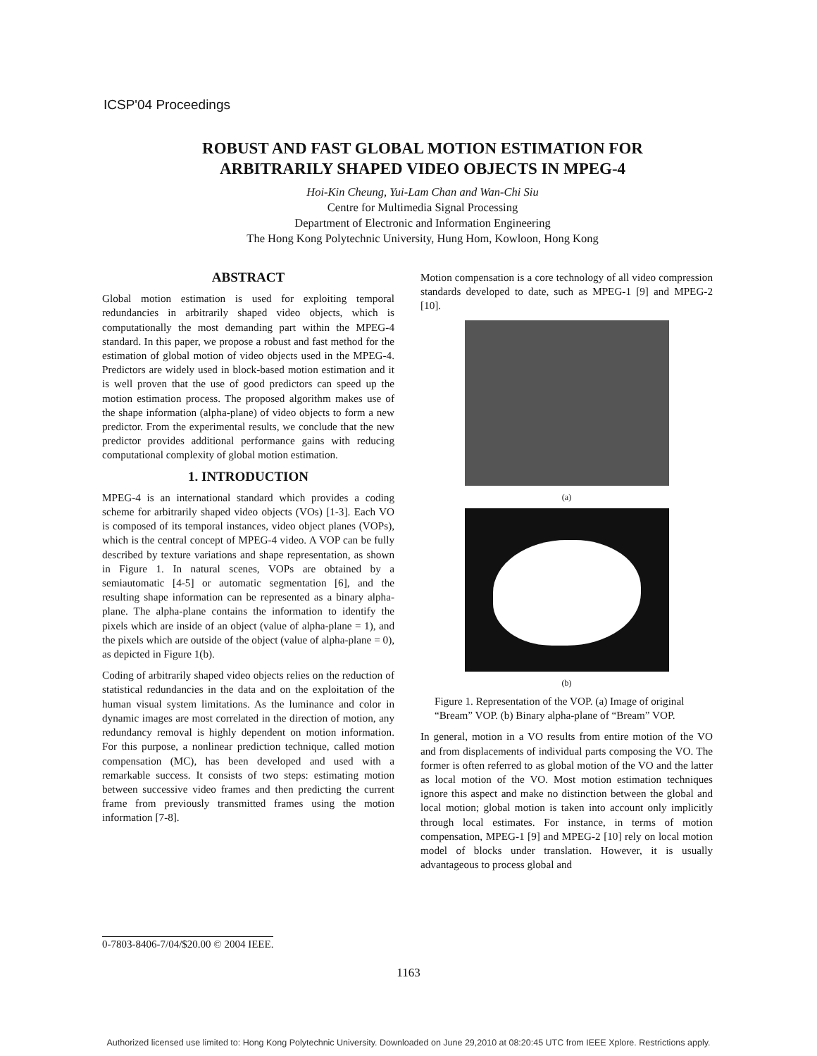ICSP'04 Proceedings
ROBUST AND FAST GLOBAL MOTION ESTIMATION FOR
ARBITRARILY SHAPED VIDEO OBJECTS IN MPEG-4
Hoi-Kin Cheung, Yui-Lam Chan and Wan-Chi Siu
Centre for Multimedia Signal Processing
Department of Electronic and Information Engineering
The Hong Kong Polytechnic University, Hung Hom, Kowloon, Hong Kong
ABSTRACT
Global motion estimation is used for exploiting temporal redundancies in arbitrarily shaped video objects, which is computationally the most demanding part within the MPEG-4 standard. In this paper, we propose a robust and fast method for the estimation of global motion of video objects used in the MPEG-4. Predictors are widely used in block-based motion estimation and it is well proven that the use of good predictors can speed up the motion estimation process. The proposed algorithm makes use of the shape information (alpha-plane) of video objects to form a new predictor. From the experimental results, we conclude that the new predictor provides additional performance gains with reducing computational complexity of global motion estimation.
1. INTRODUCTION
MPEG-4 is an international standard which provides a coding scheme for arbitrarily shaped video objects (VOs) [1-3]. Each VO is composed of its temporal instances, video object planes (VOPs), which is the central concept of MPEG-4 video. A VOP can be fully described by texture variations and shape representation, as shown in Figure 1. In natural scenes, VOPs are obtained by a semiautomatic [4-5] or automatic segmentation [6], and the resulting shape information can be represented as a binary alpha-plane. The alpha-plane contains the information to identify the pixels which are inside of an object (value of alpha-plane = 1), and the pixels which are outside of the object (value of alpha-plane = 0), as depicted in Figure 1(b).
Coding of arbitrarily shaped video objects relies on the reduction of statistical redundancies in the data and on the exploitation of the human visual system limitations. As the luminance and color in dynamic images are most correlated in the direction of motion, any redundancy removal is highly dependent on motion information. For this purpose, a nonlinear prediction technique, called motion compensation (MC), has been developed and used with a remarkable success. It consists of two steps: estimating motion between successive video frames and then predicting the current frame from previously transmitted frames using the motion information [7-8].
Motion compensation is a core technology of all video compression standards developed to date, such as MPEG-1 [9] and MPEG-2 [10].
(a)
(b)
Figure 1. Representation of the VOP. (a) Image of original “Bream” VOP. (b) Binary alpha-plane of “Bream” VOP.
In general, motion in a VO results from entire motion of the VO and from displacements of individual parts composing the VO. The former is often referred to as global motion of the VO and the latter as local motion of the VO. Most motion estimation techniques ignore this aspect and make no distinction between the global and local motion; global motion is taken into account only implicitly through local estimates. For instance, in terms of motion compensation, MPEG-1 [9] and MPEG-2 [10] rely on local motion model of blocks under translation. However, it is usually advantageous to process global and
0-7803-8406-7/04/$20.00 © 2004 IEEE.
1163
Authorized licensed use limited to: Hong Kong Polytechnic University. Downloaded on June 29,2010 at 08:20:45 UTC from IEEE Xplore. Restrictions apply.